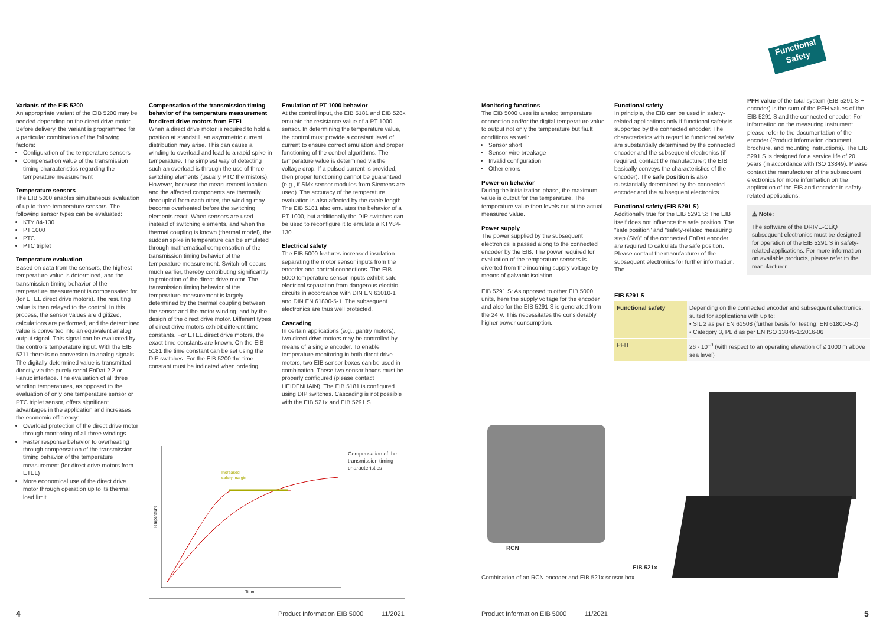Variants of the EIB 5200
An appropriate variant of the EIB 5200 may be needed depending on the direct drive motor. Before delivery, the variant is programmed for a particular combination of the following factors:
Configuration of the temperature sensors
Compensation value of the transmission timing characteristics regarding the temperature measurement
Temperature sensors
The EIB 5000 enables simultaneous evaluation of up to three temperature sensors. The following sensor types can be evaluated:
KTY 84-130
PT 1000
PTC
PTC triplet
Temperature evaluation
Based on data from the sensors, the highest temperature value is determined, and the transmission timing behavior of the temperature measurement is compensated for (for ETEL direct drive motors). The resulting value is then relayed to the control. In this process, the sensor values are digitized, calculations are performed, and the determined value is converted into an equivalent analog output signal. This signal can be evaluated by the control's temperature input. With the EIB 5211 there is no conversion to analog signals. The digitally determined value is transmitted directly via the purely serial EnDat 2.2 or Fanuc interface. The evaluation of all three winding temperatures, as opposed to the evaluation of only one temperature sensor or PTC triplet sensor, offers significant advantages in the application and increases the economic efficiency:
Overload protection of the direct drive motor through monitoring of all three windings
Faster response behavior to overheating through compensation of the transmission timing behavior of the temperature measurement (for direct drive motors from ETEL)
More economical use of the direct drive motor through operation up to its thermal load limit
Compensation of the transmission timing behavior of the temperature measurement for direct drive motors from ETEL
When a direct drive motor is required to hold a position at standstill, an asymmetric current distribution may arise. This can cause a winding to overload and lead to a rapid spike in temperature. The simplest way of detecting such an overload is through the use of three switching elements (usually PTC thermistors). However, because the measurement location and the affected components are thermally decoupled from each other, the winding may become overheated before the switching elements react. When sensors are used instead of switching elements, and when the thermal coupling is known (thermal model), the sudden spike in temperature can be emulated through mathematical compensation of the transmission timing behavior of the temperature measurement. Switch-off occurs much earlier, thereby contributing significantly to protection of the direct drive motor. The transmission timing behavior of the temperature measurement is largely determined by the thermal coupling between the sensor and the motor winding, and by the design of the direct drive motor. Different types of direct drive motors exhibit different time constants. For ETEL direct drive motors, the exact time constants are known. On the EIB 5181 the time constant can be set using the DIP switches. For the EIB 5200 the time constant must be indicated when ordering.
Emulation of PT 1000 behavior
At the control input, the EIB 5181 and EIB 528x emulate the resistance value of a PT 1000 sensor. In determining the temperature value, the control must provide a constant level of current to ensure correct emulation and proper functioning of the control algorithms. The temperature value is determined via the voltage drop. If a pulsed current is provided, then proper functioning cannot be guaranteed (e.g., if SMx sensor modules from Siemens are used). The accuracy of the temperature evaluation is also affected by the cable length. The EIB 5181 also emulates the behavior of a PT 1000, but additionally the DIP switches can be used to reconfigure it to emulate a KTY84-130.
Electrical safety
The EIB 5000 features increased insulation separating the motor sensor inputs from the encoder and control connections. The EIB 5000 temperature sensor inputs exhibit safe electrical separation from dangerous electric circuits in accordance with DIN EN 61010-1 and DIN EN 61800-5-1. The subsequent electronics are thus well protected.
Cascading
In certain applications (e.g., gantry motors), two direct drive motors may be controlled by means of a single encoder. To enable temperature monitoring in both direct drive motors, two EIB sensor boxes can be used in combination. These two sensor boxes must be properly configured (please contact HEIDENHAIN). The EIB 5181 is configured using DIP switches. Cascading is not possible with the EIB 521x and EIB 5291 S.
Increased
safety margin
Time
Temperature
Compensation of the transmission timing characteristics
4
Product Information EIB 5000 11/2021
Functional
Safety
Monitoring functions
The EIB 5000 uses its analog temperature connection and/or the digital temperature value to output not only the temperature but fault conditions as well:
Sensor short
Sensor wire breakage
Invalid configuration
Other errors
Power-on behavior
During the initialization phase, the maximum value is output for the temperature. The temperature value then levels out at the actual measured value.
Power supply
The power supplied by the subsequent electronics is passed along to the connected encoder by the EIB. The power required for evaluation of the temperature sensors is diverted from the incoming supply voltage by means of galvanic isolation.
EIB 5291 S: As opposed to other EIB 5000 units, here the supply voltage for the encoder and also for the EIB 5291 S is generated from the 24 V. This necessitates the considerably higher power consumption.
Functional safety
In principle, the EIB can be used in safety-related applications only if functional safety is supported by the connected encoder. The characteristics with regard to functional safety are substantially determined by the connected encoder and the subsequent electronics (if required, contact the manufacturer; the EIB basically conveys the characteristics of the encoder). The safe position is also substantially determined by the connected encoder and the subsequent electronics.
Functional safety (EIB 5291 S)
Additionally true for the EIB 5291 S: The EIB itself does not influence the safe position. The "safe position" and "safety-related measuring step (SM)" of the connected EnDat encoder are required to calculate the safe position. Please contact the manufacturer of the subsequent electronics for further information. The
PFH value of the total system (EIB 5291 S + encoder) is the sum of the PFH values of the EIB 5291 S and the connected encoder. For information on the measuring instrument, please refer to the documentation of the encoder (Product Information document, brochure, and mounting instructions). The EIB 5291 S is designed for a service life of 20 years (in accordance with ISO 13849). Please contact the manufacturer of the subsequent electronics for more information on the application of the EIB and encoder in safety-related applications.
⚠ Note:
The software of the DRIVE-CLiQ subsequent electronics must be designed for operation of the EIB 5291 S in safety-related applications. For more information on available products, please refer to the manufacturer.
EIB 5291 S
| Functional safety | Depending on the connected encoder and subsequent electronics, suited for applications with up to: • SIL 2 as per EN 61508 (further basis for testing: EN 61800-5-2) • Category 3, PL d as per EN ISO 13849-1:2016-06 |
| PFH | 26 · 10<sup>–9</sup> (with respect to an operating elevation of ≤ 1000 m above sea level) |
RCN
EIB 521x
Combination of an RCN encoder and EIB 521x sensor box
Product Information EIB 5000 11/2021
5